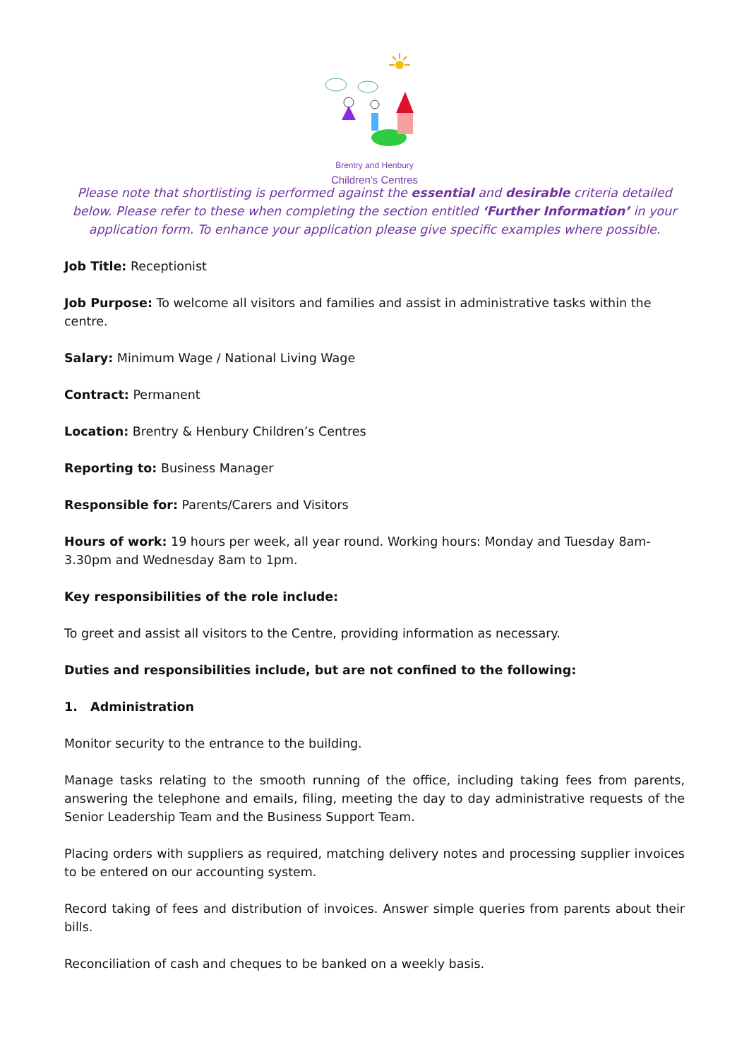Brentry and Henbury
Children’s Centres
Please note that shortlisting is performed against the essential and desirable criteria detailed below. Please refer to these when completing the section entitled ‘Further Information’ in your application form. To enhance your application please give specific examples where possible.
Job Title: Receptionist
Job Purpose: To welcome all visitors and families and assist in administrative tasks within the centre.
Salary: Minimum Wage / National Living Wage
Contract: Permanent
Location: Brentry & Henbury Children’s Centres
Reporting to: Business Manager
Responsible for: Parents/Carers and Visitors
Hours of work: 19 hours per week, all year round. Working hours: Monday and Tuesday 8am-3.30pm and Wednesday 8am to 1pm.
Key responsibilities of the role include:
To greet and assist all visitors to the Centre, providing information as necessary.
Duties and responsibilities include, but are not confined to the following:
1. Administration
Monitor security to the entrance to the building.
Manage tasks relating to the smooth running of the office, including taking fees from parents, answering the telephone and emails, filing, meeting the day to day administrative requests of the Senior Leadership Team and the Business Support Team.
Placing orders with suppliers as required, matching delivery notes and processing supplier invoices to be entered on our accounting system.
Record taking of fees and distribution of invoices. Answer simple queries from parents about their bills.
Reconciliation of cash and cheques to be banked on a weekly basis.